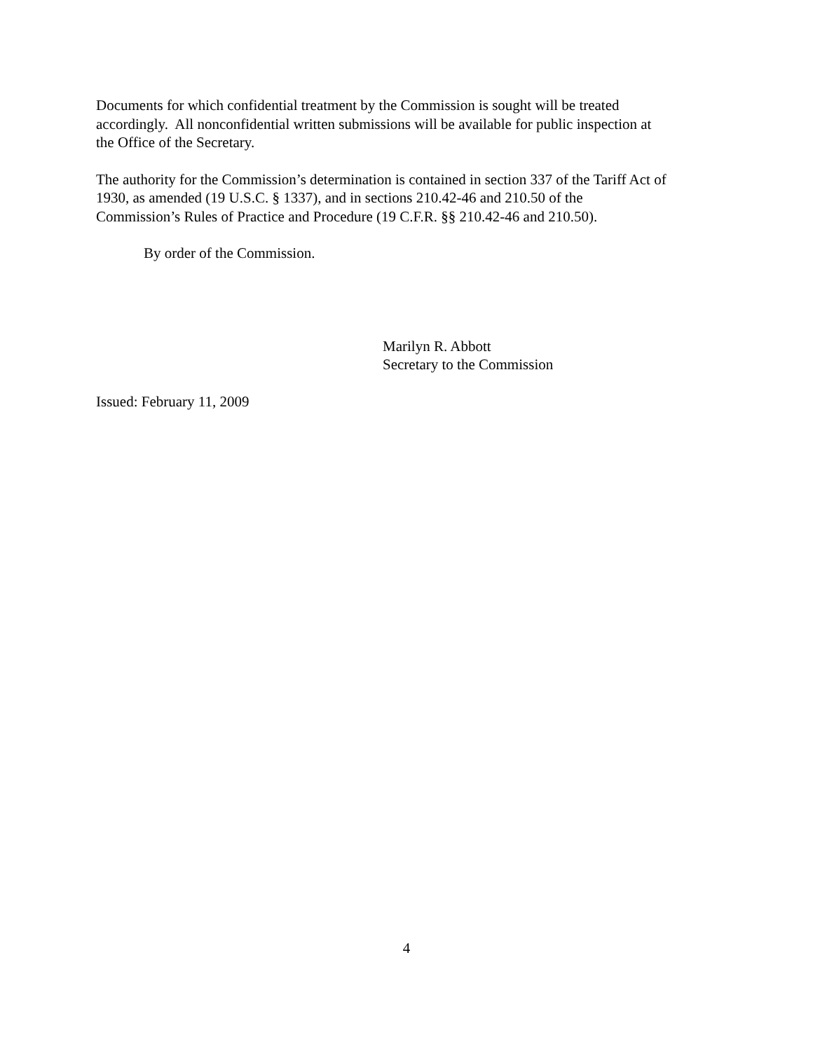Documents for which confidential treatment by the Commission is sought will be treated
accordingly. All nonconfidential written submissions will be available for public inspection at
the Office of the Secretary.
The authority for the Commission’s determination is contained in section 337 of the Tariff Act of
1930, as amended (19 U.S.C. § 1337), and in sections 210.42-46 and 210.50 of the
Commission’s Rules of Practice and Procedure (19 C.F.R. §§ 210.42-46 and 210.50).
By order of the Commission.
Marilyn R. Abbott
Secretary to the Commission
Issued: February 11, 2009
4